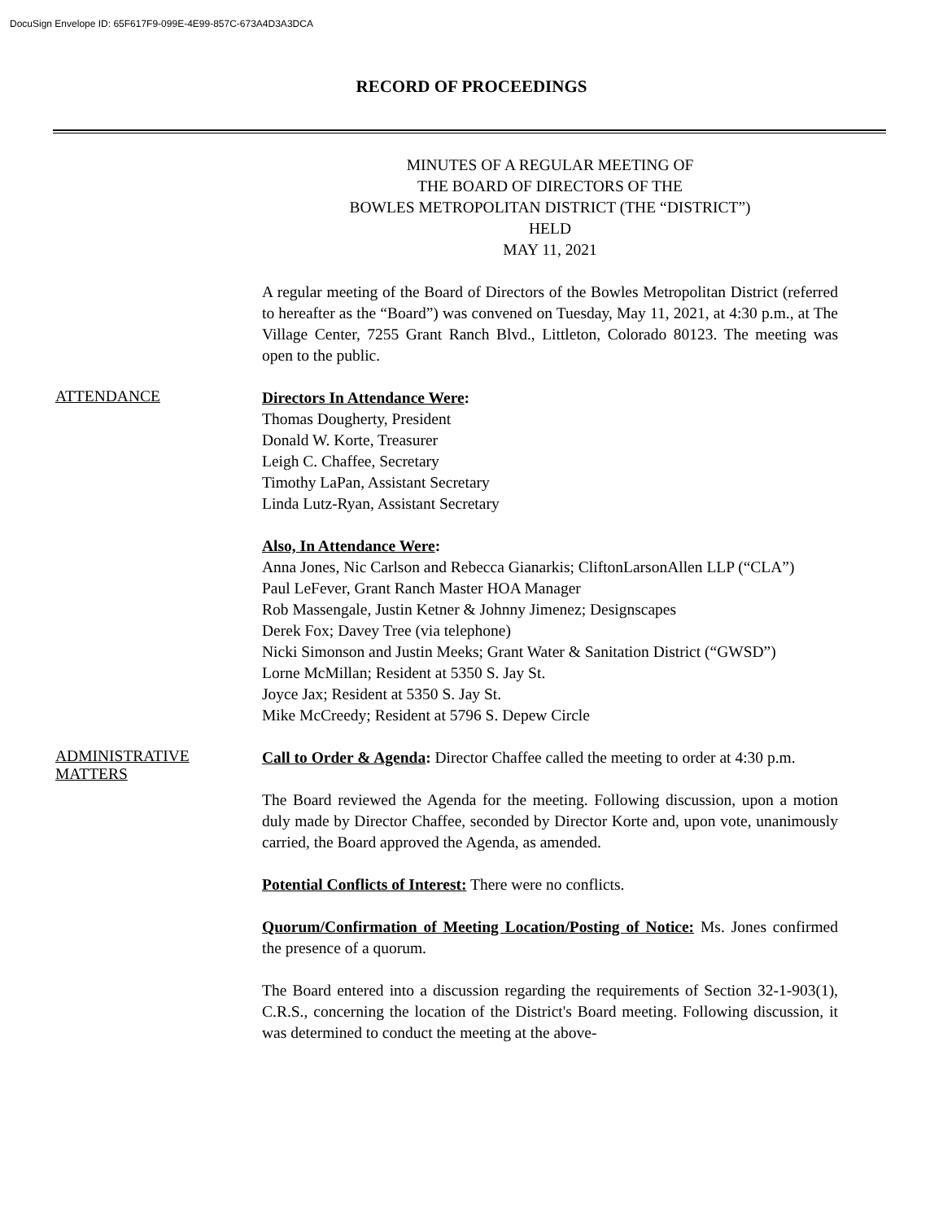DocuSign Envelope ID: 65F617F9-099E-4E99-857C-673A4D3A3DCA
RECORD OF PROCEEDINGS
MINUTES OF A REGULAR MEETING OF
THE BOARD OF DIRECTORS OF THE
BOWLES METROPOLITAN DISTRICT (THE “DISTRICT”)
HELD
MAY 11, 2021
A regular meeting of the Board of Directors of the Bowles Metropolitan District (referred to hereafter as the “Board”) was convened on Tuesday, May 11, 2021, at 4:30 p.m., at The Village Center, 7255 Grant Ranch Blvd., Littleton, Colorado 80123. The meeting was open to the public.
ATTENDANCE
Directors In Attendance Were:
Thomas Dougherty, President
Donald W. Korte, Treasurer
Leigh C. Chaffee, Secretary
Timothy LaPan, Assistant Secretary
Linda Lutz-Ryan, Assistant Secretary
Also, In Attendance Were:
Anna Jones, Nic Carlson and Rebecca Gianarkis; CliftonLarsonAllen LLP (“CLA”)
Paul LeFever, Grant Ranch Master HOA Manager
Rob Massengale, Justin Ketner & Johnny Jimenez; Designscapes
Derek Fox; Davey Tree (via telephone)
Nicki Simonson and Justin Meeks; Grant Water & Sanitation District (“GWSD”)
Lorne McMillan; Resident at 5350 S. Jay St.
Joyce Jax; Resident at 5350 S. Jay St.
Mike McCreedy; Resident at 5796 S. Depew Circle
ADMINISTRATIVE
MATTERS
Call to Order & Agenda: Director Chaffee called the meeting to order at 4:30 p.m.
The Board reviewed the Agenda for the meeting. Following discussion, upon a motion duly made by Director Chaffee, seconded by Director Korte and, upon vote, unanimously carried, the Board approved the Agenda, as amended.
Potential Conflicts of Interest: There were no conflicts.
Quorum/Confirmation of Meeting Location/Posting of Notice: Ms. Jones confirmed the presence of a quorum.
The Board entered into a discussion regarding the requirements of Section 32-1-903(1), C.R.S., concerning the location of the District's Board meeting. Following discussion, it was determined to conduct the meeting at the above-